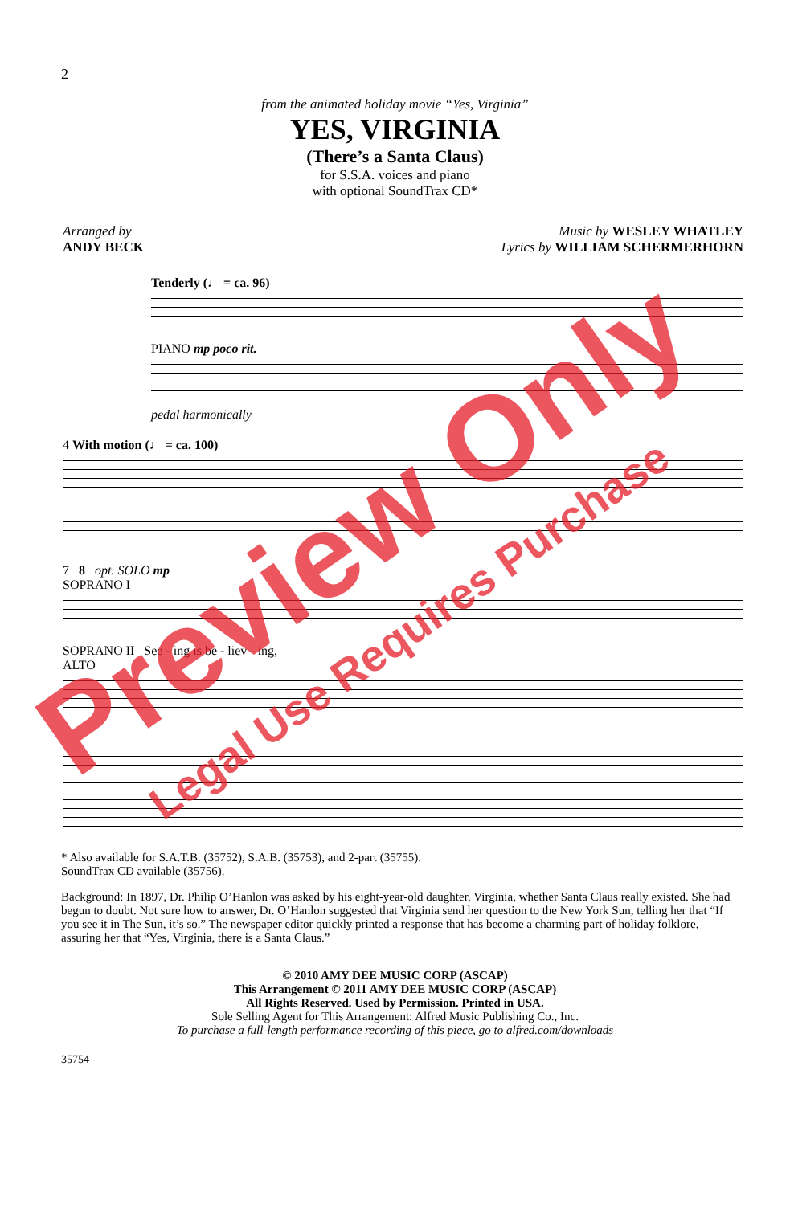2
from the animated holiday movie “Yes, Virginia”
YES, VIRGINIA
(There’s a Santa Claus)
for S.S.A. voices and piano
with optional SoundTrax CD*
Arranged by
ANDY BECK
Music by WESLEY WHATLEY
Lyrics by WILLIAM SCHERMERHORN
Tenderly (♩ = ca. 96)
PIANO mp poco rit.
pedal harmonically
4 With motion (♩ = ca. 100)
7 8 opt. SOLO mp
SOPRANO I
SOPRANO II See - ing is be - liev - ing,
ALTO
* Also available for S.A.T.B. (35752), S.A.B. (35753), and 2-part (35755).
SoundTrax CD available (35756).
Background: In 1897, Dr. Philip O’Hanlon was asked by his eight-year-old daughter, Virginia, whether Santa Claus really existed. She had begun to doubt. Not sure how to answer, Dr. O’Hanlon suggested that Virginia send her question to the New York Sun, telling her that “If you see it in The Sun, it’s so.” The newspaper editor quickly printed a response that has become a charming part of holiday folklore, assuring her that “Yes, Virginia, there is a Santa Claus.”
© 2010 AMY DEE MUSIC CORP (ASCAP)
This Arrangement © 2011 AMY DEE MUSIC CORP (ASCAP)
All Rights Reserved. Used by Permission. Printed in USA.
Sole Selling Agent for This Arrangement: Alfred Music Publishing Co., Inc.
To purchase a full-length performance recording of this piece, go to alfred.com/downloads
35754
Preview Only
Legal Use Requires Purchase